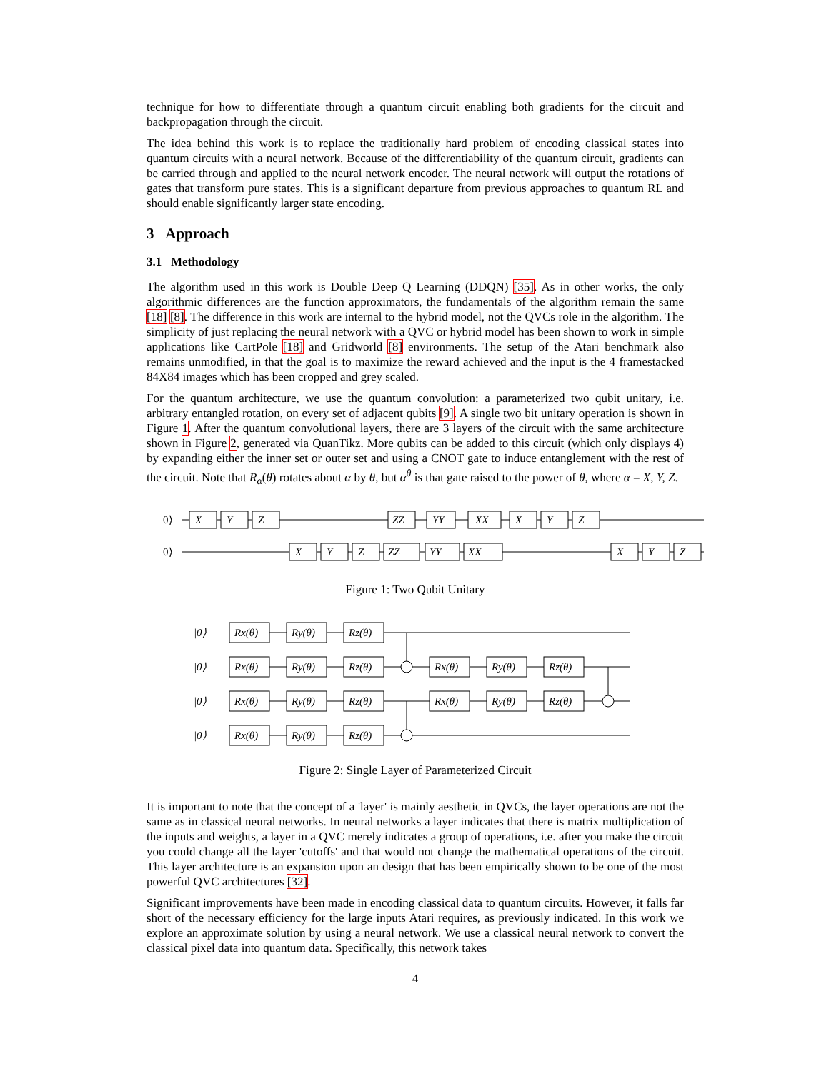technique for how to differentiate through a quantum circuit enabling both gradients for the circuit and backpropagation through the circuit.
The idea behind this work is to replace the traditionally hard problem of encoding classical states into quantum circuits with a neural network. Because of the differentiability of the quantum circuit, gradients can be carried through and applied to the neural network encoder. The neural network will output the rotations of gates that transform pure states. This is a significant departure from previous approaches to quantum RL and should enable significantly larger state encoding.
3 Approach
3.1 Methodology
The algorithm used in this work is Double Deep Q Learning (DDQN) [35]. As in other works, the only algorithmic differences are the function approximators, the fundamentals of the algorithm remain the same [18] [8]. The difference in this work are internal to the hybrid model, not the QVCs role in the algorithm. The simplicity of just replacing the neural network with a QVC or hybrid model has been shown to work in simple applications like CartPole [18] and Gridworld [8] environments. The setup of the Atari benchmark also remains unmodified, in that the goal is to maximize the reward achieved and the input is the 4 framestacked 84X84 images which has been cropped and grey scaled.
For the quantum architecture, we use the quantum convolution: a parameterized two qubit unitary, i.e. arbitrary entangled rotation, on every set of adjacent qubits [9]. A single two bit unitary operation is shown in Figure 1. After the quantum convolutional layers, there are 3 layers of the circuit with the same architecture shown in Figure 2, generated via QuanTikz. More qubits can be added to this circuit (which only displays 4) by expanding either the inner set or outer set and using a CNOT gate to induce entanglement with the rest of the circuit. Note that R<sub>α</sub>(θ) rotates about α by θ, but α<sup>θ</sup> is that gate raised to the power of θ, where α = X, Y, Z.
|0⟩
|0⟩
X
Y
Z
ZZ
YY
XX
X
Y
Z
X
Y
Z
ZZ
YY
XX
X
Y
Z
Figure 1: Two Qubit Unitary
|0⟩
|0⟩
|0⟩
|0⟩
Rx(θ)
Ry(θ)
Rz(θ)
Rx(θ)
Ry(θ)
Rz(θ)
Rx(θ)
Ry(θ)
Rz(θ)
Rx(θ)
Ry(θ)
Rz(θ)
Rx(θ)
Ry(θ)
Rz(θ)
Rx(θ)
Ry(θ)
Rz(θ)
Figure 2: Single Layer of Parameterized Circuit
It is important to note that the concept of a 'layer' is mainly aesthetic in QVCs, the layer operations are not the same as in classical neural networks. In neural networks a layer indicates that there is matrix multiplication of the inputs and weights, a layer in a QVC merely indicates a group of operations, i.e. after you make the circuit you could change all the layer 'cutoffs' and that would not change the mathematical operations of the circuit. This layer architecture is an expansion upon an design that has been empirically shown to be one of the most powerful QVC architectures [32].
Significant improvements have been made in encoding classical data to quantum circuits. However, it falls far short of the necessary efficiency for the large inputs Atari requires, as previously indicated. In this work we explore an approximate solution by using a neural network. We use a classical neural network to convert the classical pixel data into quantum data. Specifically, this network takes
4